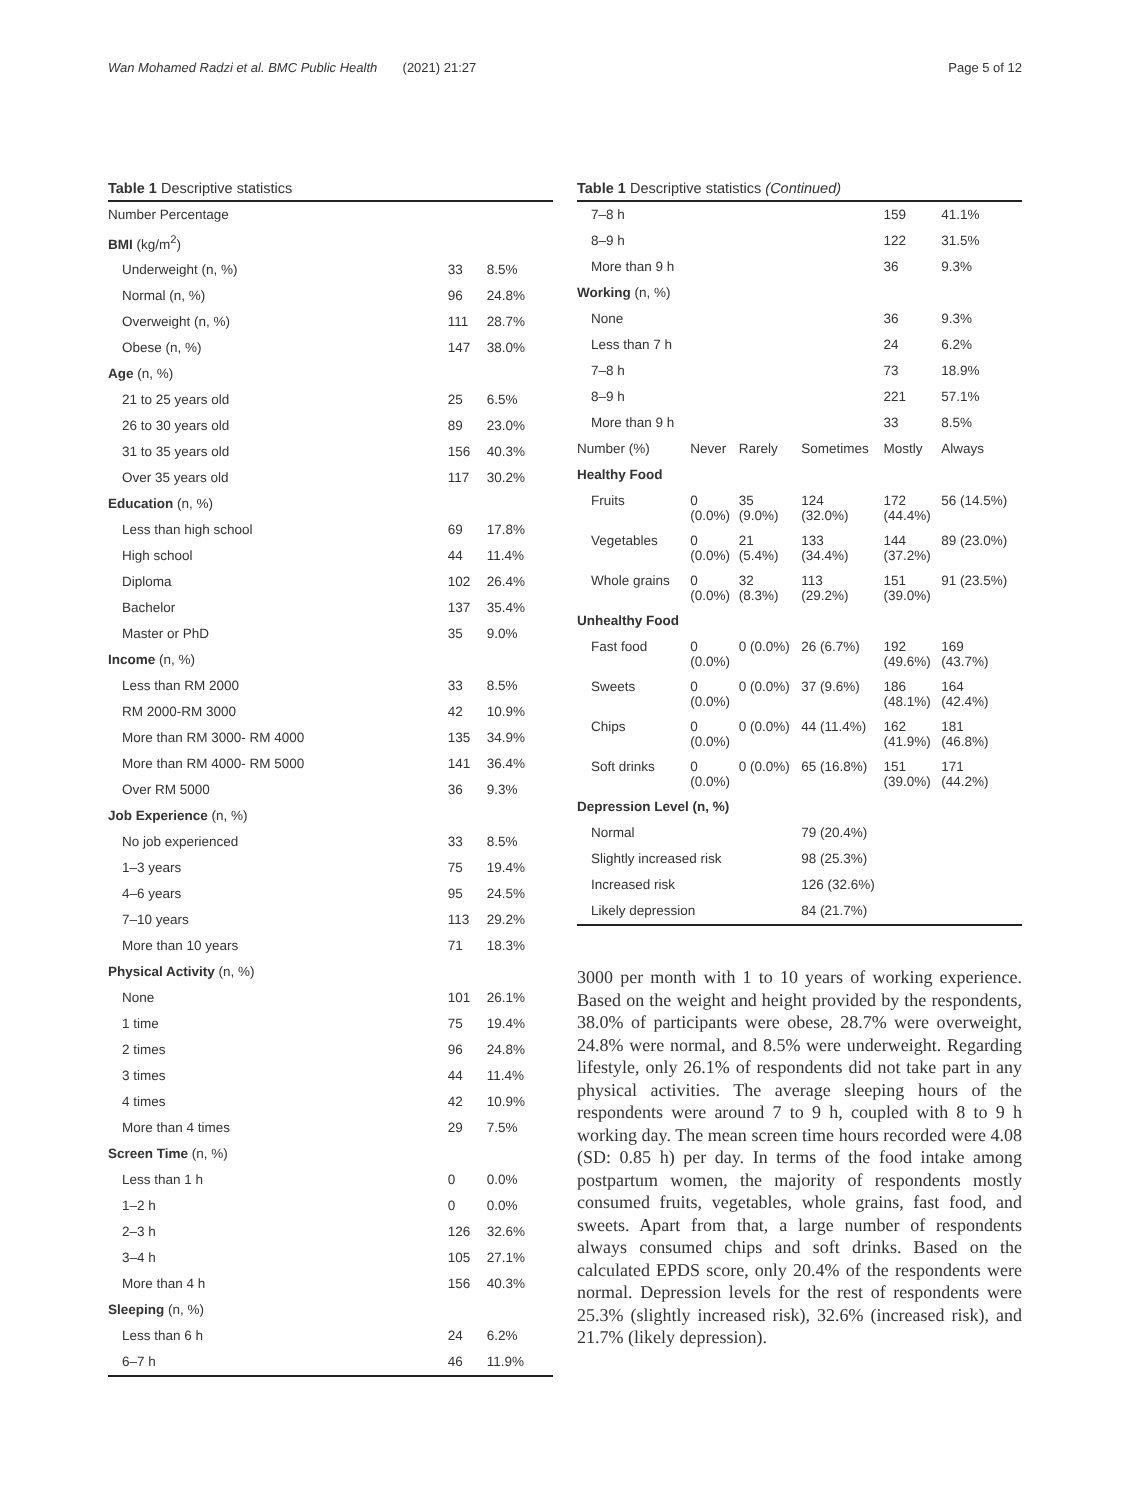Wan Mohamed Radzi et al. BMC Public Health (2021) 21:27 Page 5 of 12
Table 1 Descriptive statistics
| Number Percentage | | |
| BMI (kg/m<sup>2</sup>) | | |
| Underweight (n, %) | 33 | 8.5% |
| Normal (n, %) | 96 | 24.8% |
| Overweight (n, %) | 111 | 28.7% |
| Obese (n, %) | 147 | 38.0% |
| Age (n, %) | | |
| 21 to 25 years old | 25 | 6.5% |
| 26 to 30 years old | 89 | 23.0% |
| 31 to 35 years old | 156 | 40.3% |
| Over 35 years old | 117 | 30.2% |
| Education (n, %) | | |
| Less than high school | 69 | 17.8% |
| High school | 44 | 11.4% |
| Diploma | 102 | 26.4% |
| Bachelor | 137 | 35.4% |
| Master or PhD | 35 | 9.0% |
| Income (n, %) | | |
| Less than RM 2000 | 33 | 8.5% |
| RM 2000-RM 3000 | 42 | 10.9% |
| More than RM 3000- RM 4000 | 135 | 34.9% |
| More than RM 4000- RM 5000 | 141 | 36.4% |
| Over RM 5000 | 36 | 9.3% |
| Job Experience (n, %) | | |
| No job experienced | 33 | 8.5% |
| 1–3 years | 75 | 19.4% |
| 4–6 years | 95 | 24.5% |
| 7–10 years | 113 | 29.2% |
| More than 10 years | 71 | 18.3% |
| Physical Activity (n, %) | | |
| None | 101 | 26.1% |
| 1 time | 75 | 19.4% |
| 2 times | 96 | 24.8% |
| 3 times | 44 | 11.4% |
| 4 times | 42 | 10.9% |
| More than 4 times | 29 | 7.5% |
| Screen Time (n, %) | | |
| Less than 1 h | 0 | 0.0% |
| 1–2 h | 0 | 0.0% |
| 2–3 h | 126 | 32.6% |
| 3–4 h | 105 | 27.1% |
| More than 4 h | 156 | 40.3% |
| Sleeping (n, %) | | |
| Less than 6 h | 24 | 6.2% |
| 6–7 h | 46 | 11.9% |
Table 1 Descriptive statistics (Continued)
| 7–8 h | | | | 159 | 41.1% |
| 8–9 h | | | | 122 | 31.5% |
| More than 9 h | | | | 36 | 9.3% |
| Working (n, %) | | | | | |
| None | | | | 36 | 9.3% |
| Less than 7 h | | | | 24 | 6.2% |
| 7–8 h | | | | 73 | 18.9% |
| 8–9 h | | | | 221 | 57.1% |
| More than 9 h | | | | 33 | 8.5% |
| Number (%) | Never | Rarely | Sometimes | Mostly | Always |
| Healthy Food | | | | | |
| Fruits | 0 (0.0%) | 35 (9.0%) | 124 (32.0%) | 172 (44.4%) | 56 (14.5%) |
| Vegetables | 0 (0.0%) | 21 (5.4%) | 133 (34.4%) | 144 (37.2%) | 89 (23.0%) |
| Whole grains | 0 (0.0%) | 32 (8.3%) | 113 (29.2%) | 151 (39.0%) | 91 (23.5%) |
| Unhealthy Food | | | | | |
| Fast food | 0 (0.0%) | 0 (0.0%) | 26 (6.7%) | 192 (49.6%) | 169 (43.7%) |
| Sweets | 0 (0.0%) | 0 (0.0%) | 37 (9.6%) | 186 (48.1%) | 164 (42.4%) |
| Chips | 0 (0.0%) | 0 (0.0%) | 44 (11.4%) | 162 (41.9%) | 181 (46.8%) |
| Soft drinks | 0 (0.0%) | 0 (0.0%) | 65 (16.8%) | 151 (39.0%) | 171 (44.2%) |
| Depression Level (n, %) | | | | | |
| Normal | | | 79 (20.4%) | | |
| Slightly increased risk | | | 98 (25.3%) | | |
| Increased risk | | | 126 (32.6%) | | |
| Likely depression | | | 84 (21.7%) | | |
3000 per month with 1 to 10 years of working experience. Based on the weight and height provided by the respondents, 38.0% of participants were obese, 28.7% were overweight, 24.8% were normal, and 8.5% were underweight. Regarding lifestyle, only 26.1% of respondents did not take part in any physical activities. The average sleeping hours of the respondents were around 7 to 9 h, coupled with 8 to 9 h working day. The mean screen time hours recorded were 4.08 (SD: 0.85 h) per day. In terms of the food intake among postpartum women, the majority of respondents mostly consumed fruits, vegetables, whole grains, fast food, and sweets. Apart from that, a large number of respondents always consumed chips and soft drinks. Based on the calculated EPDS score, only 20.4% of the respondents were normal. Depression levels for the rest of respondents were 25.3% (slightly increased risk), 32.6% (increased risk), and 21.7% (likely depression).